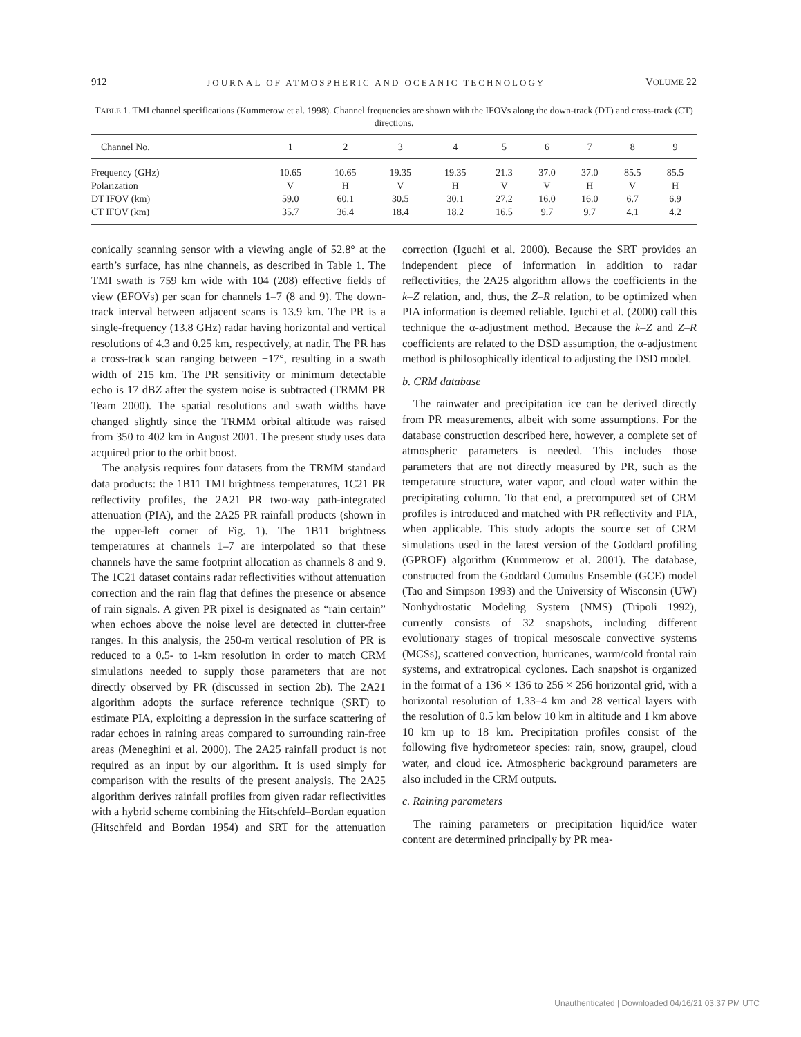912 JOURNAL OF ATMOSPHERIC AND OCEANIC TECHNOLOGY VOLUME 22
TABLE 1. TMI channel specifications (Kummerow et al. 1998). Channel frequencies are shown with the IFOVs along the down-track (DT) and cross-track (CT) directions.
| Channel No. | 1 | 2 | 3 | 4 | 5 | 6 | 7 | 8 | 9 |
| --- | --- | --- | --- | --- | --- | --- | --- | --- | --- |
| Frequency (GHz) | 10.65 | 10.65 | 19.35 | 19.35 | 21.3 | 37.0 | 37.0 | 85.5 | 85.5 |
| Polarization | V | H | V | H | V | V | H | V | H |
| DT IFOV (km) | 59.0 | 60.1 | 30.5 | 30.1 | 27.2 | 16.0 | 16.0 | 6.7 | 6.9 |
| CT IFOV (km) | 35.7 | 36.4 | 18.4 | 18.2 | 16.5 | 9.7 | 9.7 | 4.1 | 4.2 |
conically scanning sensor with a viewing angle of 52.8° at the earth’s surface, has nine channels, as described in Table 1. The TMI swath is 759 km wide with 104 (208) effective fields of view (EFOVs) per scan for channels 1–7 (8 and 9). The down-track interval between adjacent scans is 13.9 km. The PR is a single-frequency (13.8 GHz) radar having horizontal and vertical resolutions of 4.3 and 0.25 km, respectively, at nadir. The PR has a cross-track scan ranging between ±17°, resulting in a swath width of 215 km. The PR sensitivity or minimum detectable echo is 17 dBZ after the system noise is subtracted (TRMM PR Team 2000). The spatial resolutions and swath widths have changed slightly since the TRMM orbital altitude was raised from 350 to 402 km in August 2001. The present study uses data acquired prior to the orbit boost.
The analysis requires four datasets from the TRMM standard data products: the 1B11 TMI brightness temperatures, 1C21 PR reflectivity profiles, the 2A21 PR two-way path-integrated attenuation (PIA), and the 2A25 PR rainfall products (shown in the upper-left corner of Fig. 1). The 1B11 brightness temperatures at channels 1–7 are interpolated so that these channels have the same footprint allocation as channels 8 and 9. The 1C21 dataset contains radar reflectivities without attenuation correction and the rain flag that defines the presence or absence of rain signals. A given PR pixel is designated as “rain certain” when echoes above the noise level are detected in clutter-free ranges. In this analysis, the 250-m vertical resolution of PR is reduced to a 0.5- to 1-km resolution in order to match CRM simulations needed to supply those parameters that are not directly observed by PR (discussed in section 2b). The 2A21 algorithm adopts the surface reference technique (SRT) to estimate PIA, exploiting a depression in the surface scattering of radar echoes in raining areas compared to surrounding rain-free areas (Meneghini et al. 2000). The 2A25 rainfall product is not required as an input by our algorithm. It is used simply for comparison with the results of the present analysis. The 2A25 algorithm derives rainfall profiles from given radar reflectivities with a hybrid scheme combining the Hitschfeld–Bordan equation (Hitschfeld and Bordan 1954) and SRT for the attenuation correction (Iguchi et al. 2000). Because the SRT provides an independent piece of information in addition to radar reflectivities, the 2A25 algorithm allows the coefficients in the k–Z relation, and, thus, the Z–R relation, to be optimized when PIA information is deemed reliable. Iguchi et al. (2000) call this technique the α-adjustment method. Because the k–Z and Z–R coefficients are related to the DSD assumption, the α-adjustment method is philosophically identical to adjusting the DSD model.
b. CRM database
The rainwater and precipitation ice can be derived directly from PR measurements, albeit with some assumptions. For the database construction described here, however, a complete set of atmospheric parameters is needed. This includes those parameters that are not directly measured by PR, such as the temperature structure, water vapor, and cloud water within the precipitating column. To that end, a precomputed set of CRM profiles is introduced and matched with PR reflectivity and PIA, when applicable. This study adopts the source set of CRM simulations used in the latest version of the Goddard profiling (GPROF) algorithm (Kummerow et al. 2001). The database, constructed from the Goddard Cumulus Ensemble (GCE) model (Tao and Simpson 1993) and the University of Wisconsin (UW) Nonhydrostatic Modeling System (NMS) (Tripoli 1992), currently consists of 32 snapshots, including different evolutionary stages of tropical mesoscale convective systems (MCSs), scattered convection, hurricanes, warm/cold frontal rain systems, and extratropical cyclones. Each snapshot is organized in the format of a 136 × 136 to 256 × 256 horizontal grid, with a horizontal resolution of 1.33–4 km and 28 vertical layers with the resolution of 0.5 km below 10 km in altitude and 1 km above 10 km up to 18 km. Precipitation profiles consist of the following five hydrometeor species: rain, snow, graupel, cloud water, and cloud ice. Atmospheric background parameters are also included in the CRM outputs.
c. Raining parameters
The raining parameters or precipitation liquid/ice water content are determined principally by PR mea-
Unauthenticated | Downloaded 04/16/21 03:37 PM UTC